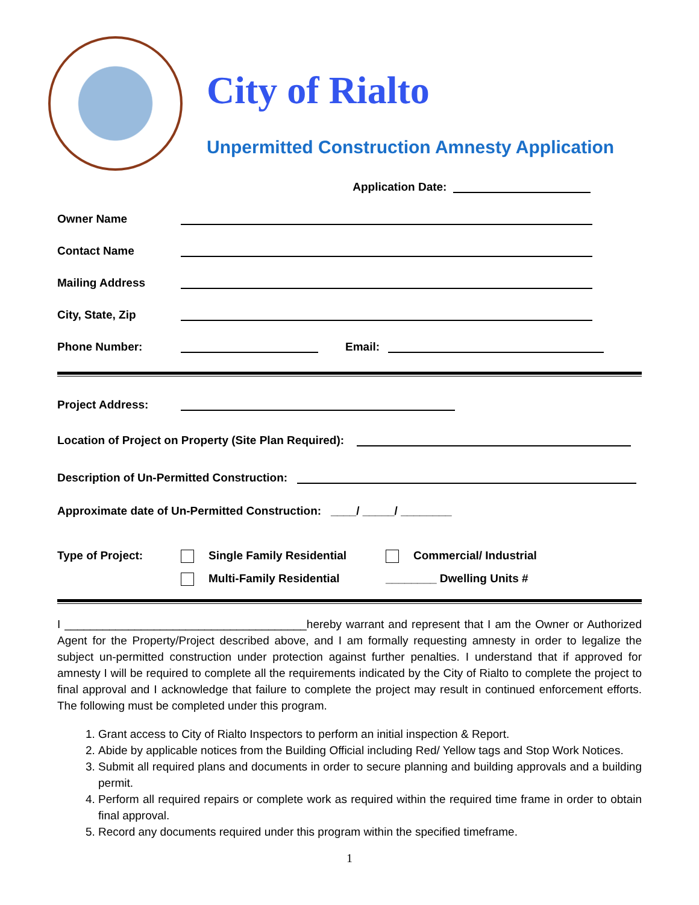City of Rialto
Unpermitted Construction Amnesty Application
Application Date:
Owner Name
Contact Name
Mailing Address
City, State, Zip
Phone Number: Email:
Project Address:
Location of Project on Property (Site Plan Required):
Description of Un-Permitted Construction:
Approximate date of Un-Permitted Construction: ____/ _____/ ________
Type of Project: Single Family Residential
Multi-Family Residential
Commercial/ Industrial
________ Dwelling Units #
I ______________________________________hereby warrant and represent that I am the Owner or Authorized Agent for the Property/Project described above, and I am formally requesting amnesty in order to legalize the subject un-permitted construction under protection against further penalties. I understand that if approved for amnesty I will be required to complete all the requirements indicated by the City of Rialto to complete the project to final approval and I acknowledge that failure to complete the project may result in continued enforcement efforts. The following must be completed under this program.
1. Grant access to City of Rialto Inspectors to perform an initial inspection & Report.
2. Abide by applicable notices from the Building Official including Red/ Yellow tags and Stop Work Notices.
3. Submit all required plans and documents in order to secure planning and building approvals and a building permit.
4. Perform all required repairs or complete work as required within the required time frame in order to obtain final approval.
5. Record any documents required under this program within the specified timeframe.
1